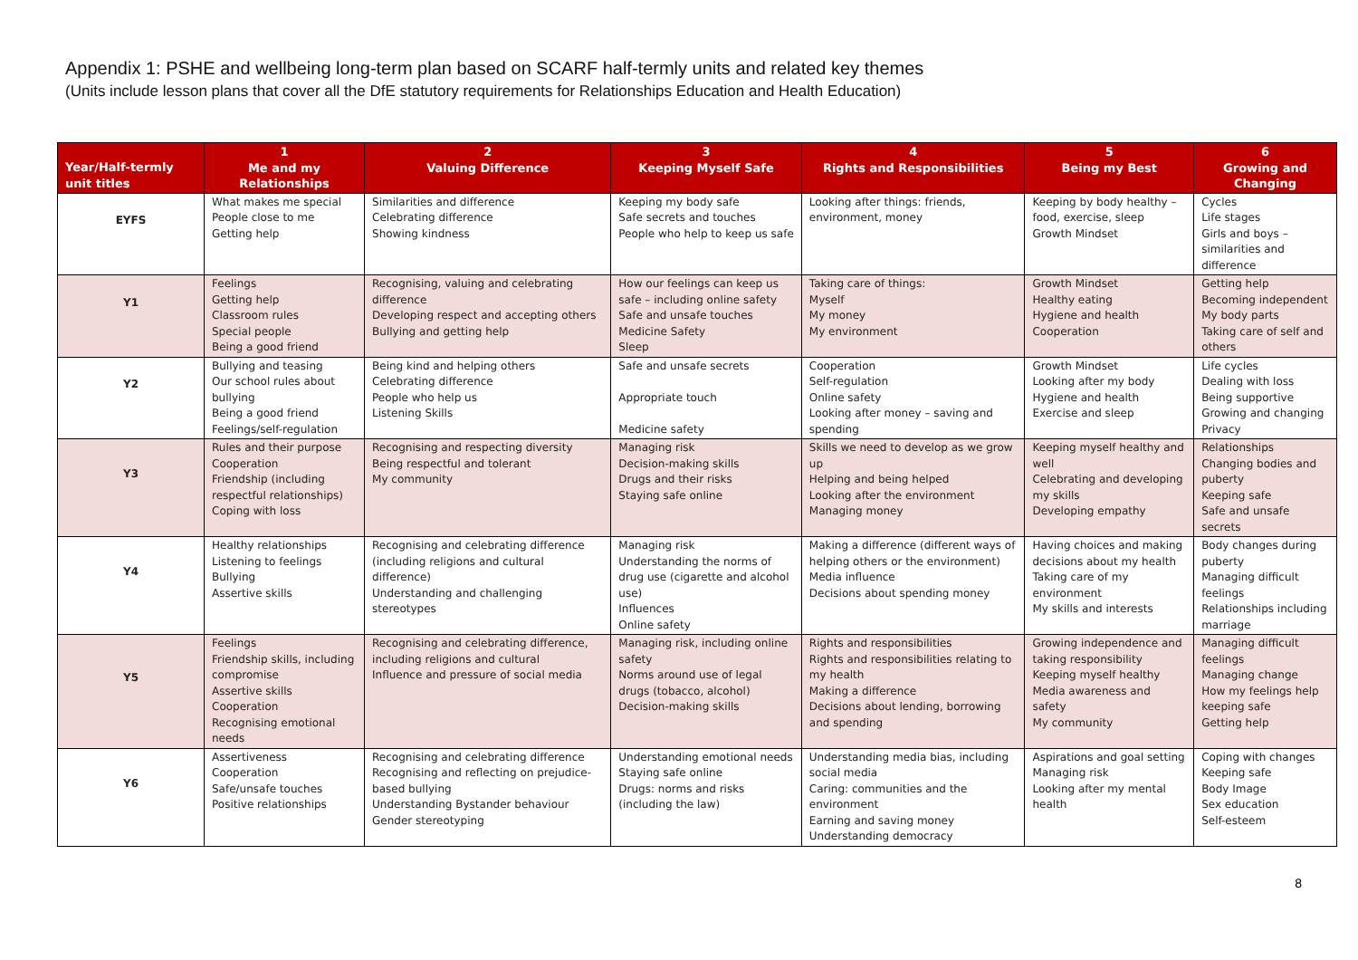Appendix 1: PSHE and wellbeing long-term plan based on SCARF half-termly units and related key themes
(Units include lesson plans that cover all the DfE statutory requirements for Relationships Education and Health Education)
| Year/Half-termly unit titles | 1 Me and my Relationships | 2 Valuing Difference | 3 Keeping Myself Safe | 4 Rights and Responsibilities | 5 Being my Best | 6 Growing and Changing |
| --- | --- | --- | --- | --- | --- | --- |
| EYFS | What makes me special People close to me Getting help | Similarities and difference Celebrating difference Showing kindness | Keeping my body safe Safe secrets and touches People who help to keep us safe | Looking after things: friends, environment, money | Keeping by body healthy – food, exercise, sleep Growth Mindset | Cycles Life stages Girls and boys – similarities and difference |
| Y1 | Feelings Getting help Classroom rules Special people Being a good friend | Recognising, valuing and celebrating difference Developing respect and accepting others Bullying and getting help | How our feelings can keep us safe – including online safety Safe and unsafe touches Medicine Safety Sleep | Taking care of things: Myself My money My environment | Growth Mindset Healthy eating Hygiene and health Cooperation | Getting help Becoming independent My body parts Taking care of self and others |
| Y2 | Bullying and teasing Our school rules about bullying Being a good friend Feelings/self-regulation | Being kind and helping others Celebrating difference People who help us Listening Skills | Safe and unsafe secrets Appropriate touch Medicine safety | Cooperation Self-regulation Online safety Looking after money – saving and spending | Growth Mindset Looking after my body Hygiene and health Exercise and sleep | Life cycles Dealing with loss Being supportive Growing and changing Privacy |
| Y3 | Rules and their purpose Cooperation Friendship (including respectful relationships) Coping with loss | Recognising and respecting diversity Being respectful and tolerant My community | Managing risk Decision-making skills Drugs and their risks Staying safe online | Skills we need to develop as we grow up Helping and being helped Looking after the environment Managing money | Keeping myself healthy and well Celebrating and developing my skills Developing empathy | Relationships Changing bodies and puberty Keeping safe Safe and unsafe secrets |
| Y4 | Healthy relationships Listening to feelings Bullying Assertive skills | Recognising and celebrating difference (including religions and cultural difference) Understanding and challenging stereotypes | Managing risk Understanding the norms of drug use (cigarette and alcohol use) Influences Online safety | Making a difference (different ways of helping others or the environment) Media influence Decisions about spending money | Having choices and making decisions about my health Taking care of my environment My skills and interests | Body changes during puberty Managing difficult feelings Relationships including marriage |
| Y5 | Feelings Friendship skills, including compromise Assertive skills Cooperation Recognising emotional needs | Recognising and celebrating difference, including religions and cultural Influence and pressure of social media | Managing risk, including online safety Norms around use of legal drugs (tobacco, alcohol) Decision-making skills | Rights and responsibilities Rights and responsibilities relating to my health Making a difference Decisions about lending, borrowing and spending | Growing independence and taking responsibility Keeping myself healthy Media awareness and safety My community | Managing difficult feelings Managing change How my feelings help keeping safe Getting help |
| Y6 | Assertiveness Cooperation Safe/unsafe touches Positive relationships | Recognising and celebrating difference Recognising and reflecting on prejudice-based bullying Understanding Bystander behaviour Gender stereotyping | Understanding emotional needs Staying safe online Drugs: norms and risks (including the law) | Understanding media bias, including social media Caring: communities and the environment Earning and saving money Understanding democracy | Aspirations and goal setting Managing risk Looking after my mental health | Coping with changes Keeping safe Body Image Sex education Self-esteem |
8